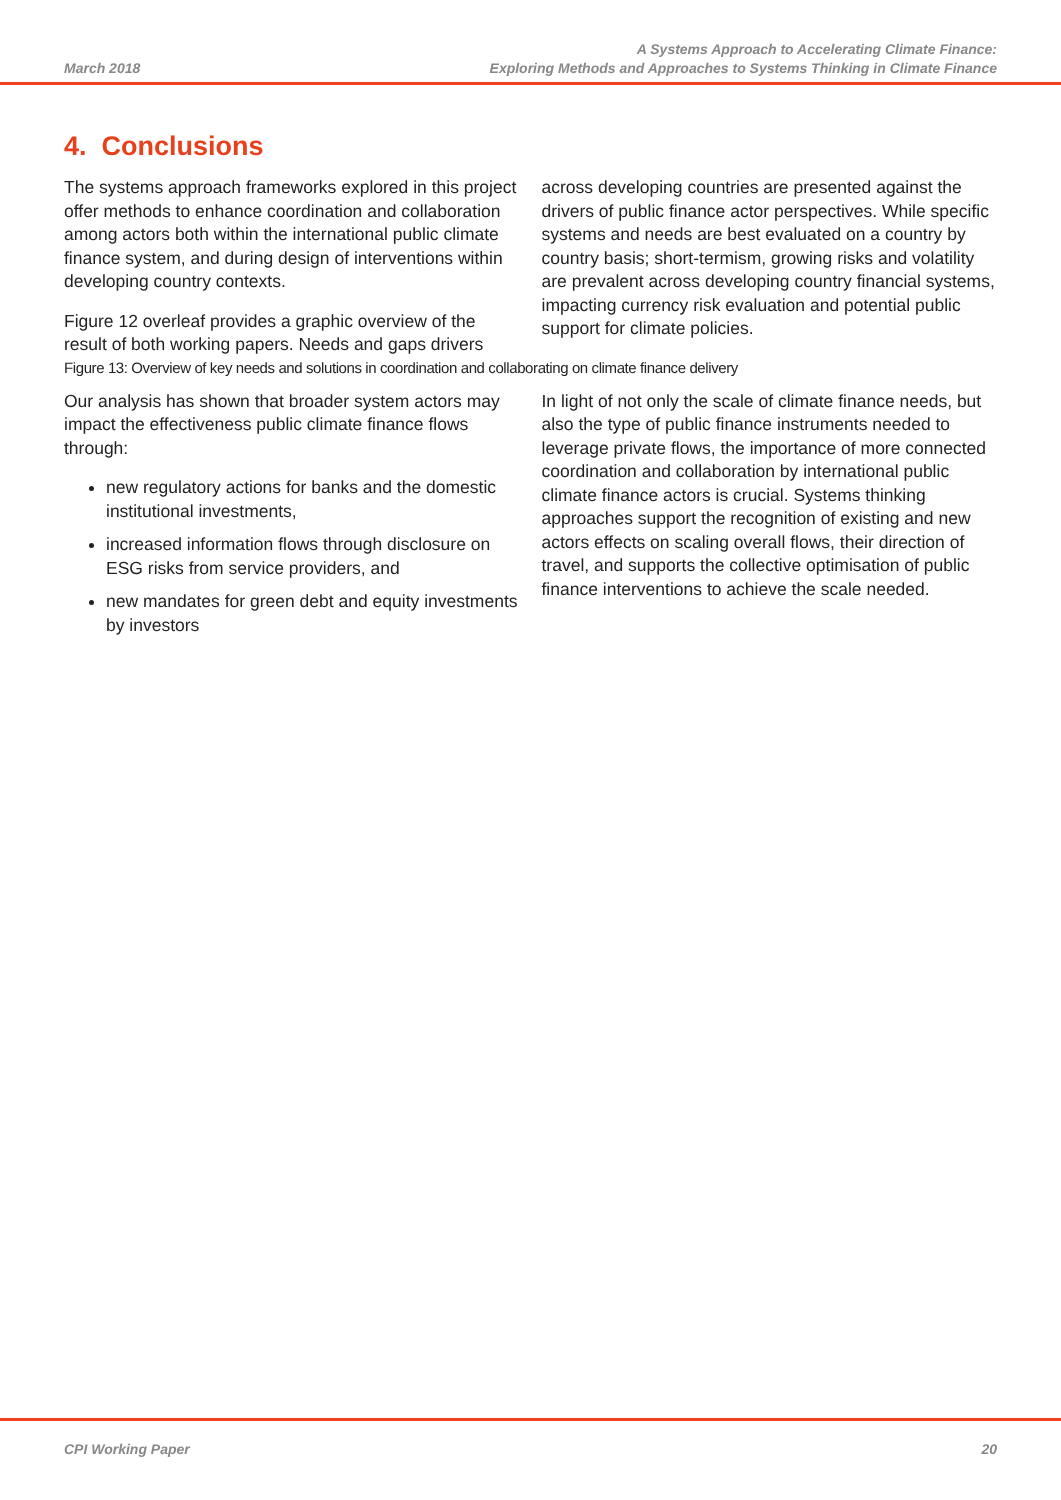March 2018
A Systems Approach to Accelerating Climate Finance:
Exploring Methods and Approaches to Systems Thinking in Climate Finance
4. Conclusions
The systems approach frameworks explored in this project offer methods to enhance coordination and collaboration among actors both within the international public climate finance system, and during design of interventions within developing country contexts.
Figure 12 overleaf provides a graphic overview of the result of both working papers. Needs and gaps drivers
across developing countries are presented against the drivers of public finance actor perspectives. While specific systems and needs are best evaluated on a country by country basis; short-termism, growing risks and volatility are prevalent across developing country financial systems, impacting currency risk evaluation and potential public support for climate policies.
Figure 13: Overview of key needs and solutions in coordination and collaborating on climate finance delivery
Our analysis has shown that broader system actors may impact the effectiveness public climate finance flows through:
new regulatory actions for banks and the domestic institutional investments,
increased information flows through disclosure on ESG risks from service providers, and
new mandates for green debt and equity investments by investors
In light of not only the scale of climate finance needs, but also the type of public finance instruments needed to leverage private flows, the importance of more connected coordination and collaboration by international public climate finance actors is crucial. Systems thinking approaches support the recognition of existing and new actors effects on scaling overall flows, their direction of travel, and supports the collective optimisation of public finance interventions to achieve the scale needed.
CPI Working Paper 20